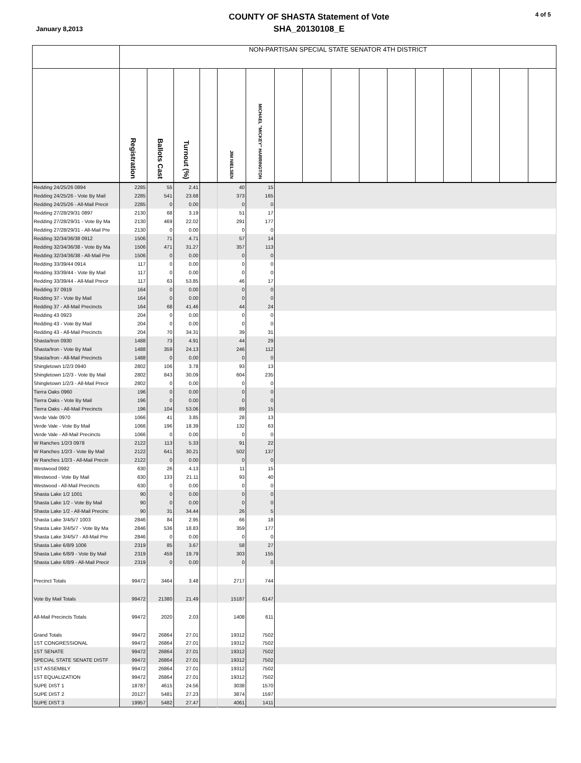January 8,2013
COUNTY OF SHASTA Statement of Vote
SHA_20130108_E
4 of 5
| | NON-PARTISAN SPECIAL STATE SENATOR 4TH DISTRICT | | | | | | | | | | | | | | | |
| --- | --- | --- | --- | --- | --- | --- | --- | --- | --- | --- | --- | --- | --- | --- | --- | --- |
| | Registration | Ballots Cast | Turnout (%) | | JIM NIELSEN | MICHAEL "MICKEY" HARRINGTON | | | | | | | | | | |
| Redding 24/25/26 0894 | 2285 | 55 | 2.41 | | 40 | 15 | | | | | | | | | | |
| Redding 24/25/26 - Vote By Mail | 2285 | 541 | 23.68 | | 373 | 165 | | | | | | | | | | |
| Redding 24/25/26 - All-Mail Precir | 2285 | 0 | 0.00 | | 0 | 0 | | | | | | | | | | |
| Redding 27/28/29/31 0897 | 2130 | 68 | 3.19 | | 51 | 17 | | | | | | | | | | |
| Redding 27/28/29/31 - Vote By Ma | 2130 | 469 | 22.02 | | 291 | 177 | | | | | | | | | | |
| Redding 27/28/29/31 - All-Mail Pre | 2130 | 0 | 0.00 | | 0 | 0 | | | | | | | | | | |
| Redding 32/34/36/38 0912 | 1506 | 71 | 4.71 | | 57 | 14 | | | | | | | | | | |
| Redding 32/34/36/38 - Vote By Ma | 1506 | 471 | 31.27 | | 357 | 113 | | | | | | | | | | |
| Redding 32/34/36/38 - All-Mail Pre | 1506 | 0 | 0.00 | | 0 | 0 | | | | | | | | | | |
| Redding 33/39/44 0914 | 117 | 0 | 0.00 | | 0 | 0 | | | | | | | | | | |
| Redding 33/39/44 - Vote By Mail | 117 | 0 | 0.00 | | 0 | 0 | | | | | | | | | | |
| Redding 33/39/44 - All-Mail Precir | 117 | 63 | 53.85 | | 46 | 17 | | | | | | | | | | |
| Redding 37 0919 | 164 | 0 | 0.00 | | 0 | 0 | | | | | | | | | | |
| Redding 37 - Vote By Mail | 164 | 0 | 0.00 | | 0 | 0 | | | | | | | | | | |
| Redding 37 - All-Mail Precincts | 164 | 68 | 41.46 | | 44 | 24 | | | | | | | | | | |
| Redding 43 0923 | 204 | 0 | 0.00 | | 0 | 0 | | | | | | | | | | |
| Redding 43 - Vote By Mail | 204 | 0 | 0.00 | | 0 | 0 | | | | | | | | | | |
| Redding 43 - All-Mail Precincts | 204 | 70 | 34.31 | | 39 | 31 | | | | | | | | | | |
| Shasta/Iron 0930 | 1488 | 73 | 4.91 | | 44 | 29 | | | | | | | | | | |
| Shasta/Iron - Vote By Mail | 1488 | 359 | 24.13 | | 246 | 112 | | | | | | | | | | |
| Shasta/Iron - All-Mail Precincts | 1488 | 0 | 0.00 | | 0 | 0 | | | | | | | | | | |
| Shingletown 1/2/3 0940 | 2802 | 106 | 3.78 | | 93 | 13 | | | | | | | | | | |
| Shingletown 1/2/3 - Vote By Mail | 2802 | 843 | 30.09 | | 604 | 235 | | | | | | | | | | |
| Shingletown 1/2/3 - All-Mail Precir | 2802 | 0 | 0.00 | | 0 | 0 | | | | | | | | | | |
| Tierra Oaks 0960 | 196 | 0 | 0.00 | | 0 | 0 | | | | | | | | | | |
| Tierra Oaks - Vote By Mail | 196 | 0 | 0.00 | | 0 | 0 | | | | | | | | | | |
| Tierra Oaks - All-Mail Precincts | 196 | 104 | 53.06 | | 89 | 15 | | | | | | | | | | |
| Verde Vale 0970 | 1066 | 41 | 3.85 | | 28 | 13 | | | | | | | | | | |
| Verde Vale - Vote By Mail | 1066 | 196 | 18.39 | | 132 | 63 | | | | | | | | | | |
| Verde Vale - All-Mail Precincts | 1066 | 0 | 0.00 | | 0 | 0 | | | | | | | | | | |
| W Ranches 1/2/3 0978 | 2122 | 113 | 5.33 | | 91 | 22 | | | | | | | | | | |
| W Ranches 1/2/3 - Vote By Mail | 2122 | 641 | 30.21 | | 502 | 137 | | | | | | | | | | |
| W Ranches 1/2/3 - All-Mail Precin | 2122 | 0 | 0.00 | | 0 | 0 | | | | | | | | | | |
| Westwood 0982 | 630 | 26 | 4.13 | | 11 | 15 | | | | | | | | | | |
| Westwood - Vote By Mail | 630 | 133 | 21.11 | | 93 | 40 | | | | | | | | | | |
| Westwood - All-Mail Precincts | 630 | 0 | 0.00 | | 0 | 0 | | | | | | | | | | |
| Shasta Lake 1/2 1001 | 90 | 0 | 0.00 | | 0 | 0 | | | | | | | | | | |
| Shasta Lake 1/2 - Vote By Mail | 90 | 0 | 0.00 | | 0 | 0 | | | | | | | | | | |
| Shasta Lake 1/2 - All-Mail Precinc | 90 | 31 | 34.44 | | 26 | 5 | | | | | | | | | | |
| Shasta Lake 3/4/5/7 1003 | 2846 | 84 | 2.95 | | 66 | 18 | | | | | | | | | | |
| Shasta Lake 3/4/5/7 - Vote By Ma | 2846 | 536 | 18.83 | | 359 | 177 | | | | | | | | | | |
| Shasta Lake 3/4/5/7 - All-Mail Pre | 2846 | 0 | 0.00 | | 0 | 0 | | | | | | | | | | |
| Shasta Lake 6/8/9 1006 | 2319 | 85 | 3.67 | | 58 | 27 | | | | | | | | | | |
| Shasta Lake 6/8/9 - Vote By Mail | 2319 | 459 | 19.79 | | 303 | 155 | | | | | | | | | | |
| Shasta Lake 6/8/9 - All-Mail Precir | 2319 | 0 | 0.00 | | 0 | 0 | | | | | | | | | | |
| Precinct Totals | 99472 | 3464 | 3.48 | | 2717 | 744 | | | | | | | | | | |
| Vote By Mail Totals | 99472 | 21380 | 21.49 | | 15187 | 6147 | | | | | | | | | | |
| All-Mail Precincts Totals | 99472 | 2020 | 2.03 | | 1408 | 611 | | | | | | | | | | |
| Grand Totals | 99472 | 26864 | 27.01 | | 19312 | 7502 | | | | | | | | | | |
| 1ST CONGRESSIONAL | 99472 | 26864 | 27.01 | | 19312 | 7502 | | | | | | | | | | |
| 1ST SENATE | 99472 | 26864 | 27.01 | | 19312 | 7502 | | | | | | | | | | |
| SPECIAL STATE SENATE DISTF | 99472 | 26864 | 27.01 | | 19312 | 7502 | | | | | | | | | | |
| 1ST ASSEMBLY | 99472 | 26864 | 27.01 | | 19312 | 7502 | | | | | | | | | | |
| 1ST EQUALIZATION | 99472 | 26864 | 27.01 | | 19312 | 7502 | | | | | | | | | | |
| SUPE DIST 1 | 18787 | 4615 | 24.56 | | 3038 | 1570 | | | | | | | | | | |
| SUPE DIST 2 | 20127 | 5481 | 27.23 | | 3874 | 1597 | | | | | | | | | | |
| SUPE DIST 3 | 19957 | 5482 | 27.47 | | 4061 | 1411 | | | | | | | | | | |